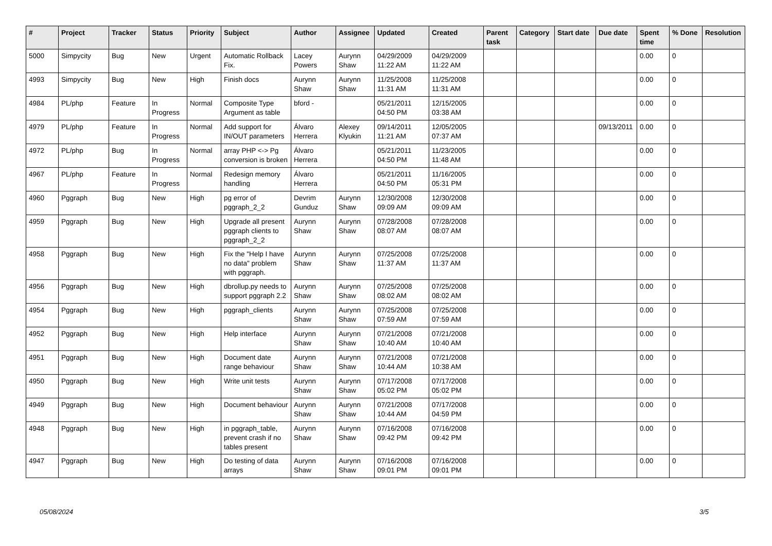| # | Project | Tracker | Status | Priority | Subject | Author | Assignee | Updated | Created | Parent task | Category | Start date | Due date | Spent time | % Done | Resolution |
| --- | --- | --- | --- | --- | --- | --- | --- | --- | --- | --- | --- | --- | --- | --- | --- | --- |
| 5000 | Simpycity | Bug | New | Urgent | Automatic Rollback Fix. | Lacey Powers | Aurynn Shaw | 04/29/2009 11:22 AM | 04/29/2009 11:22 AM | | | | | 0.00 | 0 | |
| 4993 | Simpycity | Bug | New | High | Finish docs | Aurynn Shaw | Aurynn Shaw | 11/25/2008 11:31 AM | 11/25/2008 11:31 AM | | | | | 0.00 | 0 | |
| 4984 | PL/php | Feature | In Progress | Normal | Composite Type Argument as table | bford - | | 05/21/2011 04:50 PM | 12/15/2005 03:38 AM | | | | | 0.00 | 0 | |
| 4979 | PL/php | Feature | In Progress | Normal | Add support for IN/OUT parameters | Álvaro Herrera | Alexey Klyukin | 09/14/2011 11:21 AM | 12/05/2005 07:37 AM | | | | 09/13/2011 | 0.00 | 0 | |
| 4972 | PL/php | Bug | In Progress | Normal | array PHP <-> Pg conversion is broken | Álvaro Herrera | | 05/21/2011 04:50 PM | 11/23/2005 11:48 AM | | | | | 0.00 | 0 | |
| 4967 | PL/php | Feature | In Progress | Normal | Redesign memory handling | Álvaro Herrera | | 05/21/2011 04:50 PM | 11/16/2005 05:31 PM | | | | | 0.00 | 0 | |
| 4960 | Pggraph | Bug | New | High | pg error of pggraph_2_2 | Devrim Gunduz | Aurynn Shaw | 12/30/2008 09:09 AM | 12/30/2008 09:09 AM | | | | | 0.00 | 0 | |
| 4959 | Pggraph | Bug | New | High | Upgrade all present pggraph clients to pggraph_2_2 | Aurynn Shaw | Aurynn Shaw | 07/28/2008 08:07 AM | 07/28/2008 08:07 AM | | | | | 0.00 | 0 | |
| 4958 | Pggraph | Bug | New | High | Fix the "Help I have no data" problem with pggraph. | Aurynn Shaw | Aurynn Shaw | 07/25/2008 11:37 AM | 07/25/2008 11:37 AM | | | | | 0.00 | 0 | |
| 4956 | Pggraph | Bug | New | High | dbrollup.py needs to support pggraph 2.2 | Aurynn Shaw | Aurynn Shaw | 07/25/2008 08:02 AM | 07/25/2008 08:02 AM | | | | | 0.00 | 0 | |
| 4954 | Pggraph | Bug | New | High | pggraph_clients | Aurynn Shaw | Aurynn Shaw | 07/25/2008 07:59 AM | 07/25/2008 07:59 AM | | | | | 0.00 | 0 | |
| 4952 | Pggraph | Bug | New | High | Help interface | Aurynn Shaw | Aurynn Shaw | 07/21/2008 10:40 AM | 07/21/2008 10:40 AM | | | | | 0.00 | 0 | |
| 4951 | Pggraph | Bug | New | High | Document date range behaviour | Aurynn Shaw | Aurynn Shaw | 07/21/2008 10:44 AM | 07/21/2008 10:38 AM | | | | | 0.00 | 0 | |
| 4950 | Pggraph | Bug | New | High | Write unit tests | Aurynn Shaw | Aurynn Shaw | 07/17/2008 05:02 PM | 07/17/2008 05:02 PM | | | | | 0.00 | 0 | |
| 4949 | Pggraph | Bug | New | High | Document behaviour | Aurynn Shaw | Aurynn Shaw | 07/21/2008 10:44 AM | 07/17/2008 04:59 PM | | | | | 0.00 | 0 | |
| 4948 | Pggraph | Bug | New | High | in pggraph_table, prevent crash if no tables present | Aurynn Shaw | Aurynn Shaw | 07/16/2008 09:42 PM | 07/16/2008 09:42 PM | | | | | 0.00 | 0 | |
| 4947 | Pggraph | Bug | New | High | Do testing of data arrays | Aurynn Shaw | Aurynn Shaw | 07/16/2008 09:01 PM | 07/16/2008 09:01 PM | | | | | 0.00 | 0 | |
05/08/2024 3/5